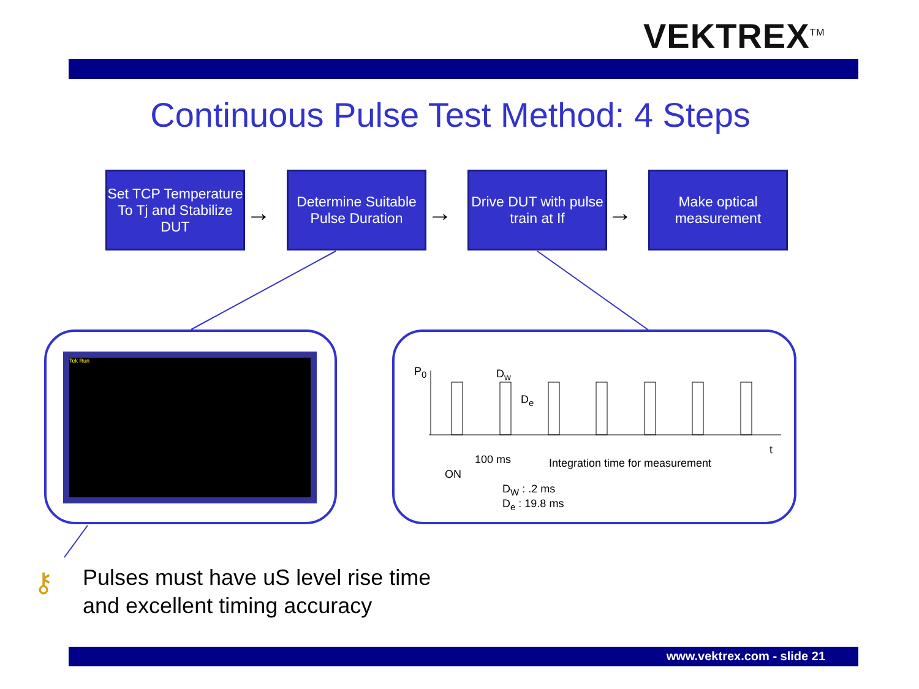VEKTREX<sup>TM</sup>
Continuous Pulse Test Method: 4 Steps
Set TCP Temperature To Tj and Stabilize DUT
→
Determine Suitable Pulse Duration
→
Drive DUT with pulse train at If
→
Make optical measurement
Tek Run
P<sub>0</sub> D<sub>w</sub>
D<sub>e</sub>
t
100 ms
Integration time for measurement
ON
D<sub>W</sub> : .2 ms
D<sub>e</sub> : 19.8 ms
⚷
Pulses must have uS level rise time
and excellent timing accuracy
www.vektrex.com - slide 21